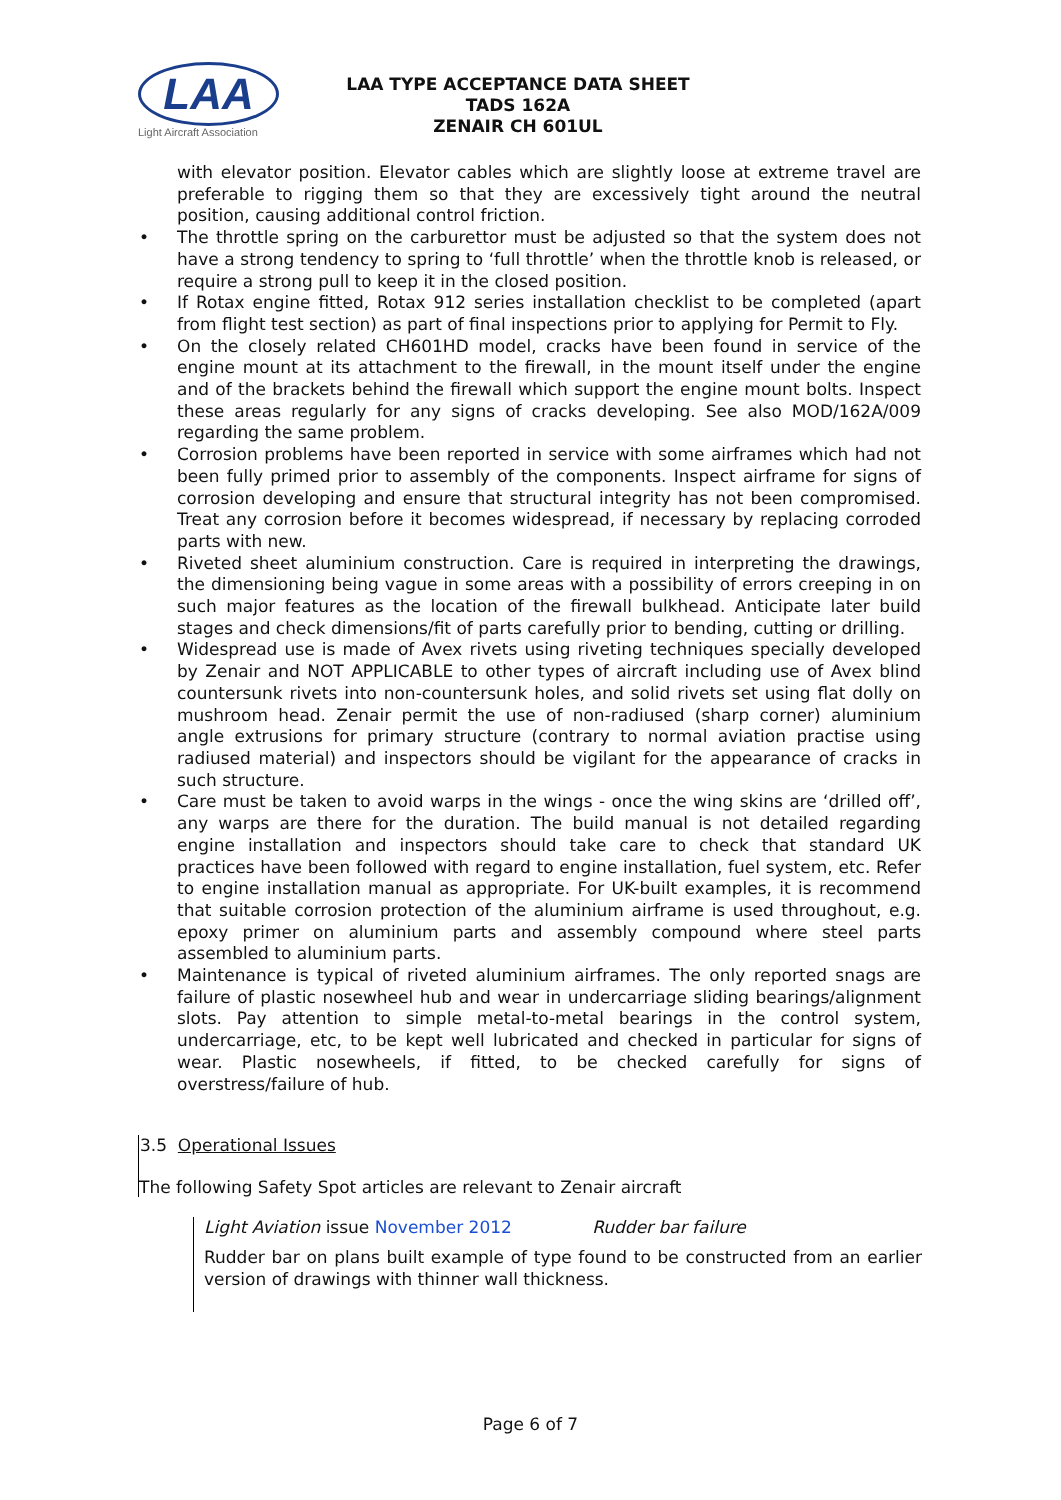LAA
Light Aircraft Association
LAA TYPE ACCEPTANCE DATA SHEET
TADS 162A
ZENAIR CH 601UL
with elevator position. Elevator cables which are slightly loose at extreme travel are preferable to rigging them so that they are excessively tight around the neutral position, causing additional control friction.
• The throttle spring on the carburettor must be adjusted so that the system does not have a strong tendency to spring to ‘full throttle’ when the throttle knob is released, or require a strong pull to keep it in the closed position.
• If Rotax engine fitted, Rotax 912 series installation checklist to be completed (apart from flight test section) as part of final inspections prior to applying for Permit to Fly.
• On the closely related CH601HD model, cracks have been found in service of the engine mount at its attachment to the firewall, in the mount itself under the engine and of the brackets behind the firewall which support the engine mount bolts. Inspect these areas regularly for any signs of cracks developing. See also MOD/162A/009 regarding the same problem.
• Corrosion problems have been reported in service with some airframes which had not been fully primed prior to assembly of the components. Inspect airframe for signs of corrosion developing and ensure that structural integrity has not been compromised. Treat any corrosion before it becomes widespread, if necessary by replacing corroded parts with new.
• Riveted sheet aluminium construction. Care is required in interpreting the drawings, the dimensioning being vague in some areas with a possibility of errors creeping in on such major features as the location of the firewall bulkhead. Anticipate later build stages and check dimensions/fit of parts carefully prior to bending, cutting or drilling.
• Widespread use is made of Avex rivets using riveting techniques specially developed by Zenair and NOT APPLICABLE to other types of aircraft including use of Avex blind countersunk rivets into non-countersunk holes, and solid rivets set using flat dolly on mushroom head. Zenair permit the use of non-radiused (sharp corner) aluminium angle extrusions for primary structure (contrary to normal aviation practise using radiused material) and inspectors should be vigilant for the appearance of cracks in such structure.
• Care must be taken to avoid warps in the wings - once the wing skins are ‘drilled off’, any warps are there for the duration. The build manual is not detailed regarding engine installation and inspectors should take care to check that standard UK practices have been followed with regard to engine installation, fuel system, etc. Refer to engine installation manual as appropriate. For UK-built examples, it is recommend that suitable corrosion protection of the aluminium airframe is used throughout, e.g. epoxy primer on aluminium parts and assembly compound where steel parts assembled to aluminium parts.
• Maintenance is typical of riveted aluminium airframes. The only reported snags are failure of plastic nosewheel hub and wear in undercarriage sliding bearings/alignment slots. Pay attention to simple metal-to-metal bearings in the control system, undercarriage, etc, to be kept well lubricated and checked in particular for signs of wear. Plastic nosewheels, if fitted, to be checked carefully for signs of overstress/failure of hub.
3.5 Operational Issues
The following Safety Spot articles are relevant to Zenair aircraft
Light Aviation issue November 2012 Rudder bar failure
Rudder bar on plans built example of type found to be constructed from an earlier version of drawings with thinner wall thickness.
Page 6 of 7